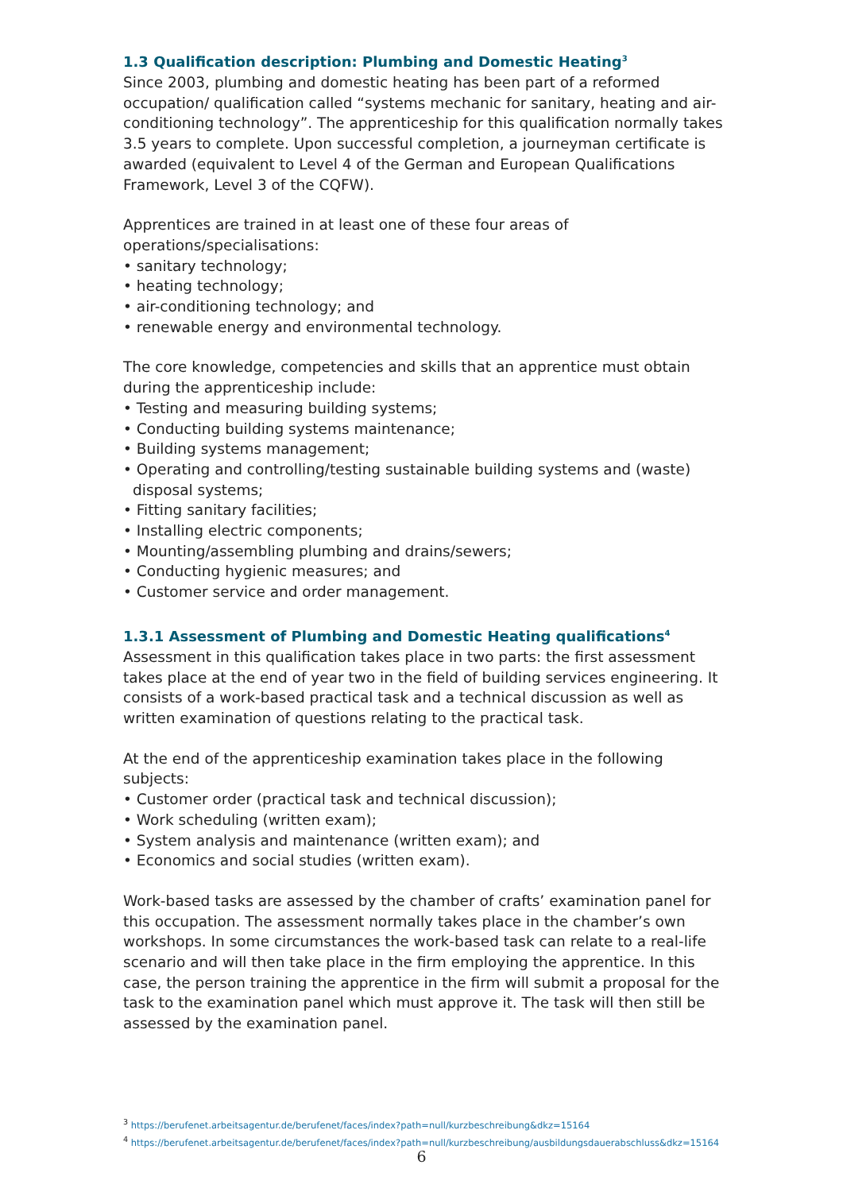1.3 Qualification description: Plumbing and Domestic Heating<sup>3</sup>
Since 2003, plumbing and domestic heating has been part of a reformed occupation/ qualification called “systems mechanic for sanitary, heating and air-conditioning technology”. The apprenticeship for this qualification normally takes 3.5 years to complete. Upon successful completion, a journeyman certificate is awarded (equivalent to Level 4 of the German and European Qualifications Framework, Level 3 of the CQFW).
Apprentices are trained in at least one of these four areas of operations/specialisations:
• sanitary technology;
• heating technology;
• air-conditioning technology; and
• renewable energy and environmental technology.
The core knowledge, competencies and skills that an apprentice must obtain during the apprenticeship include:
• Testing and measuring building systems;
• Conducting building systems maintenance;
• Building systems management;
• Operating and controlling/testing sustainable building systems and (waste) disposal systems;
• Fitting sanitary facilities;
• Installing electric components;
• Mounting/assembling plumbing and drains/sewers;
• Conducting hygienic measures; and
• Customer service and order management.
1.3.1 Assessment of Plumbing and Domestic Heating qualifications<sup>4</sup>
Assessment in this qualification takes place in two parts: the first assessment takes place at the end of year two in the field of building services engineering. It consists of a work-based practical task and a technical discussion as well as written examination of questions relating to the practical task.
At the end of the apprenticeship examination takes place in the following subjects:
• Customer order (practical task and technical discussion);
• Work scheduling (written exam);
• System analysis and maintenance (written exam); and
• Economics and social studies (written exam).
Work-based tasks are assessed by the chamber of crafts’ examination panel for this occupation. The assessment normally takes place in the chamber’s own workshops. In some circumstances the work-based task can relate to a real-life scenario and will then take place in the firm employing the apprentice. In this case, the person training the apprentice in the firm will submit a proposal for the task to the examination panel which must approve it. The task will then still be assessed by the examination panel.
<sup>3</sup> https://berufenet.arbeitsagentur.de/berufenet/faces/index?path=null/kurzbeschreibung&dkz=15164
<sup>4</sup> https://berufenet.arbeitsagentur.de/berufenet/faces/index?path=null/kurzbeschreibung/ausbildungsdauerabschluss&dkz=15164
6